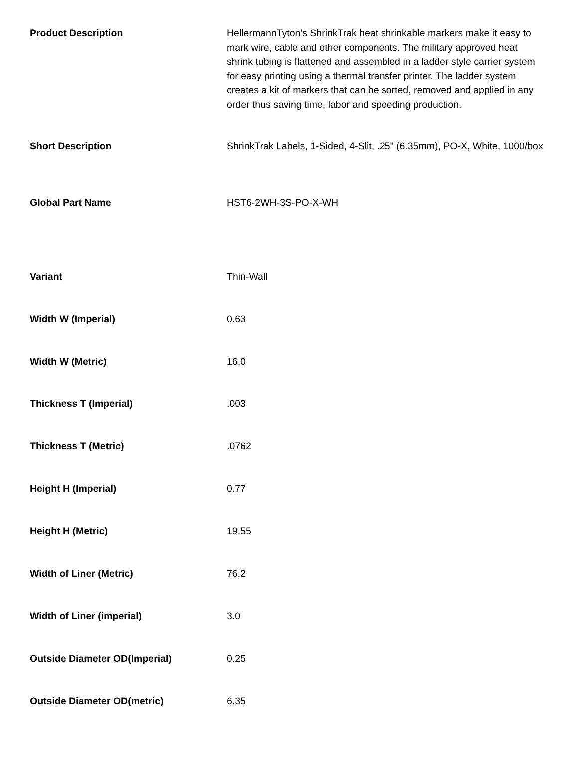| Product Description | HellermannTyton's ShrinkTrak heat shrinkable markers make it easy to mark wire, cable and other components. The military approved heat shrink tubing is flattened and assembled in a ladder style carrier system for easy printing using a thermal transfer printer. The ladder system creates a kit of markers that can be sorted, removed and applied in any order thus saving time, labor and speeding production. |
| Short Description | ShrinkTrak Labels, 1-Sided, 4-Slit, .25" (6.35mm), PO-X, White, 1000/box |
| Global Part Name | HST6-2WH-3S-PO-X-WH |
| Variant | Thin-Wall |
| Width W (Imperial) | 0.63 |
| Width W (Metric) | 16.0 |
| Thickness T (Imperial) | .003 |
| Thickness T (Metric) | .0762 |
| Height H (Imperial) | 0.77 |
| Height H (Metric) | 19.55 |
| Width of Liner (Metric) | 76.2 |
| Width of Liner (imperial) | 3.0 |
| Outside Diameter OD(Imperial) | 0.25 |
| Outside Diameter OD(metric) | 6.35 |